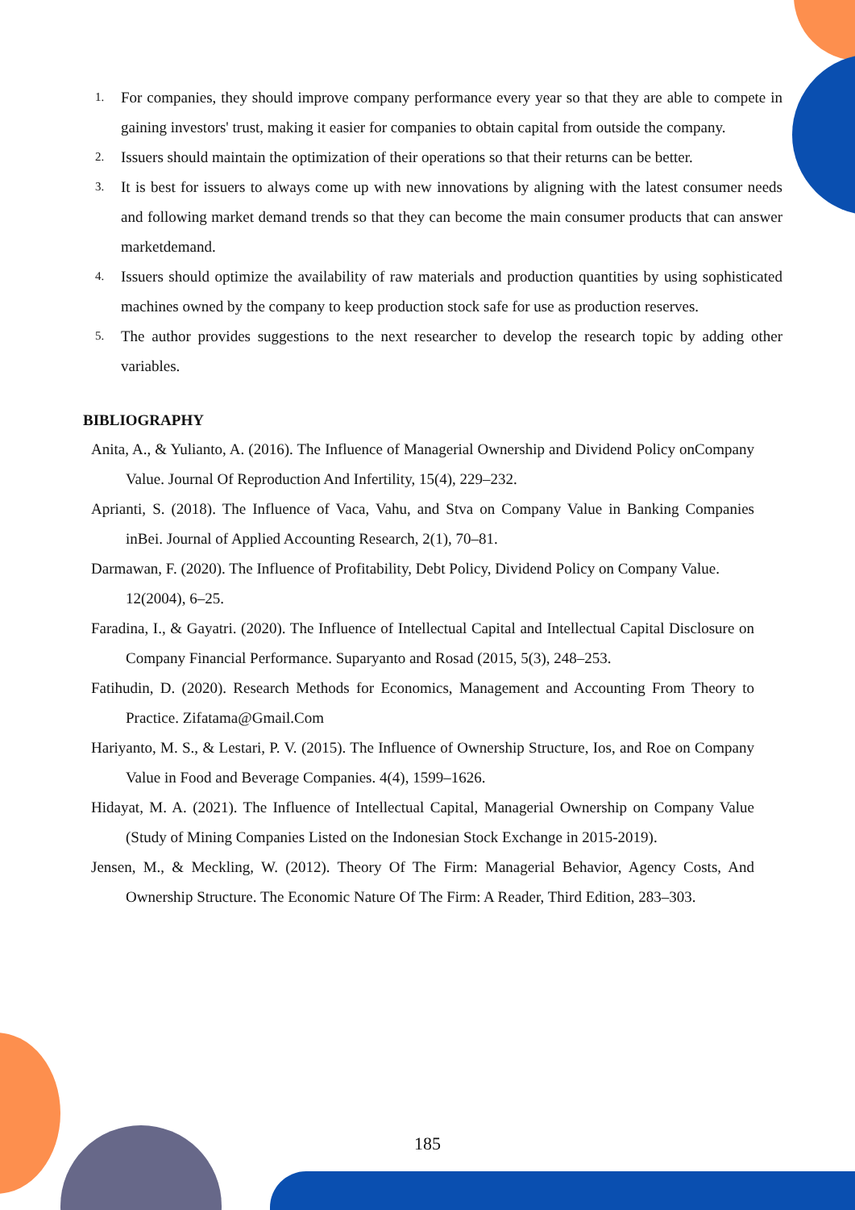1. For companies, they should improve company performance every year so that they are able to compete in gaining investors' trust, making it easier for companies to obtain capital from outside the company.
2. Issuers should maintain the optimization of their operations so that their returns can be better.
3. It is best for issuers to always come up with new innovations by aligning with the latest consumer needs and following market demand trends so that they can become the main consumer products that can answer marketdemand.
4. Issuers should optimize the availability of raw materials and production quantities by using sophisticated machines owned by the company to keep production stock safe for use as production reserves.
5. The author provides suggestions to the next researcher to develop the research topic by adding other variables.
BIBLIOGRAPHY
Anita, A., & Yulianto, A. (2016). The Influence of Managerial Ownership and Dividend Policy onCompany Value. Journal Of Reproduction And Infertility, 15(4), 229–232.
Aprianti, S. (2018). The Influence of Vaca, Vahu, and Stva on Company Value in Banking Companies inBei. Journal of Applied Accounting Research, 2(1), 70–81.
Darmawan, F. (2020). The Influence of Profitability, Debt Policy, Dividend Policy on Company Value.
12(2004), 6–25.
Faradina, I., & Gayatri. (2020). The Influence of Intellectual Capital and Intellectual Capital Disclosure on Company Financial Performance. Suparyanto and Rosad (2015, 5(3), 248–253.
Fatihudin, D. (2020). Research Methods for Economics, Management and Accounting From Theory to Practice. Zifatama@Gmail.Com
Hariyanto, M. S., & Lestari, P. V. (2015). The Influence of Ownership Structure, Ios, and Roe on Company Value in Food and Beverage Companies. 4(4), 1599–1626.
Hidayat, M. A. (2021). The Influence of Intellectual Capital, Managerial Ownership on Company Value (Study of Mining Companies Listed on the Indonesian Stock Exchange in 2015-2019).
Jensen, M., & Meckling, W. (2012). Theory Of The Firm: Managerial Behavior, Agency Costs, And Ownership Structure. The Economic Nature Of The Firm: A Reader, Third Edition, 283–303.
185